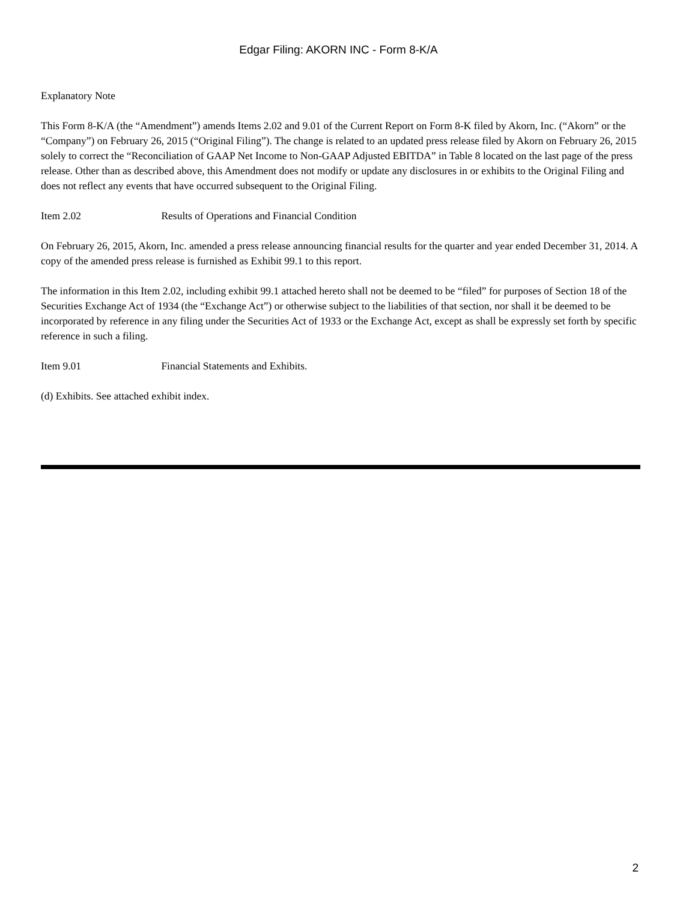Edgar Filing: AKORN INC - Form 8-K/A
Explanatory Note
This Form 8-K/A (the “Amendment”) amends Items 2.02 and 9.01 of the Current Report on Form 8-K filed by Akorn, Inc. (“Akorn” or the “Company”) on February 26, 2015 (“Original Filing”). The change is related to an updated press release filed by Akorn on February 26, 2015 solely to correct the “Reconciliation of GAAP Net Income to Non-GAAP Adjusted EBITDA” in Table 8 located on the last page of the press release. Other than as described above, this Amendment does not modify or update any disclosures in or exhibits to the Original Filing and does not reflect any events that have occurred subsequent to the Original Filing.
Item 2.02 Results of Operations and Financial Condition
On February 26, 2015, Akorn, Inc. amended a press release announcing financial results for the quarter and year ended December 31, 2014. A copy of the amended press release is furnished as Exhibit 99.1 to this report.
The information in this Item 2.02, including exhibit 99.1 attached hereto shall not be deemed to be “filed” for purposes of Section 18 of the Securities Exchange Act of 1934 (the “Exchange Act”) or otherwise subject to the liabilities of that section, nor shall it be deemed to be incorporated by reference in any filing under the Securities Act of 1933 or the Exchange Act, except as shall be expressly set forth by specific reference in such a filing.
Item 9.01 Financial Statements and Exhibits.
(d) Exhibits. See attached exhibit index.
2